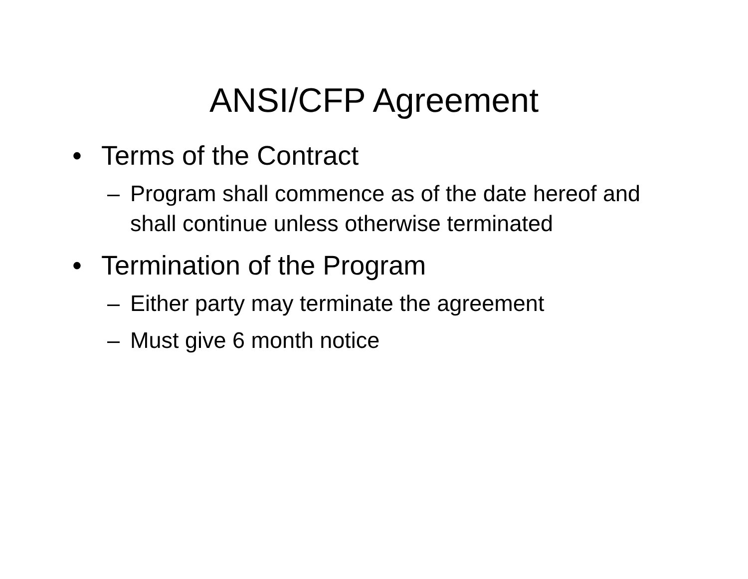ANSI/CFP Agreement
• Terms of the Contract
– Program shall commence as of the date hereof and shall continue unless otherwise terminated
• Termination of the Program
– Either party may terminate the agreement
– Must give 6 month notice